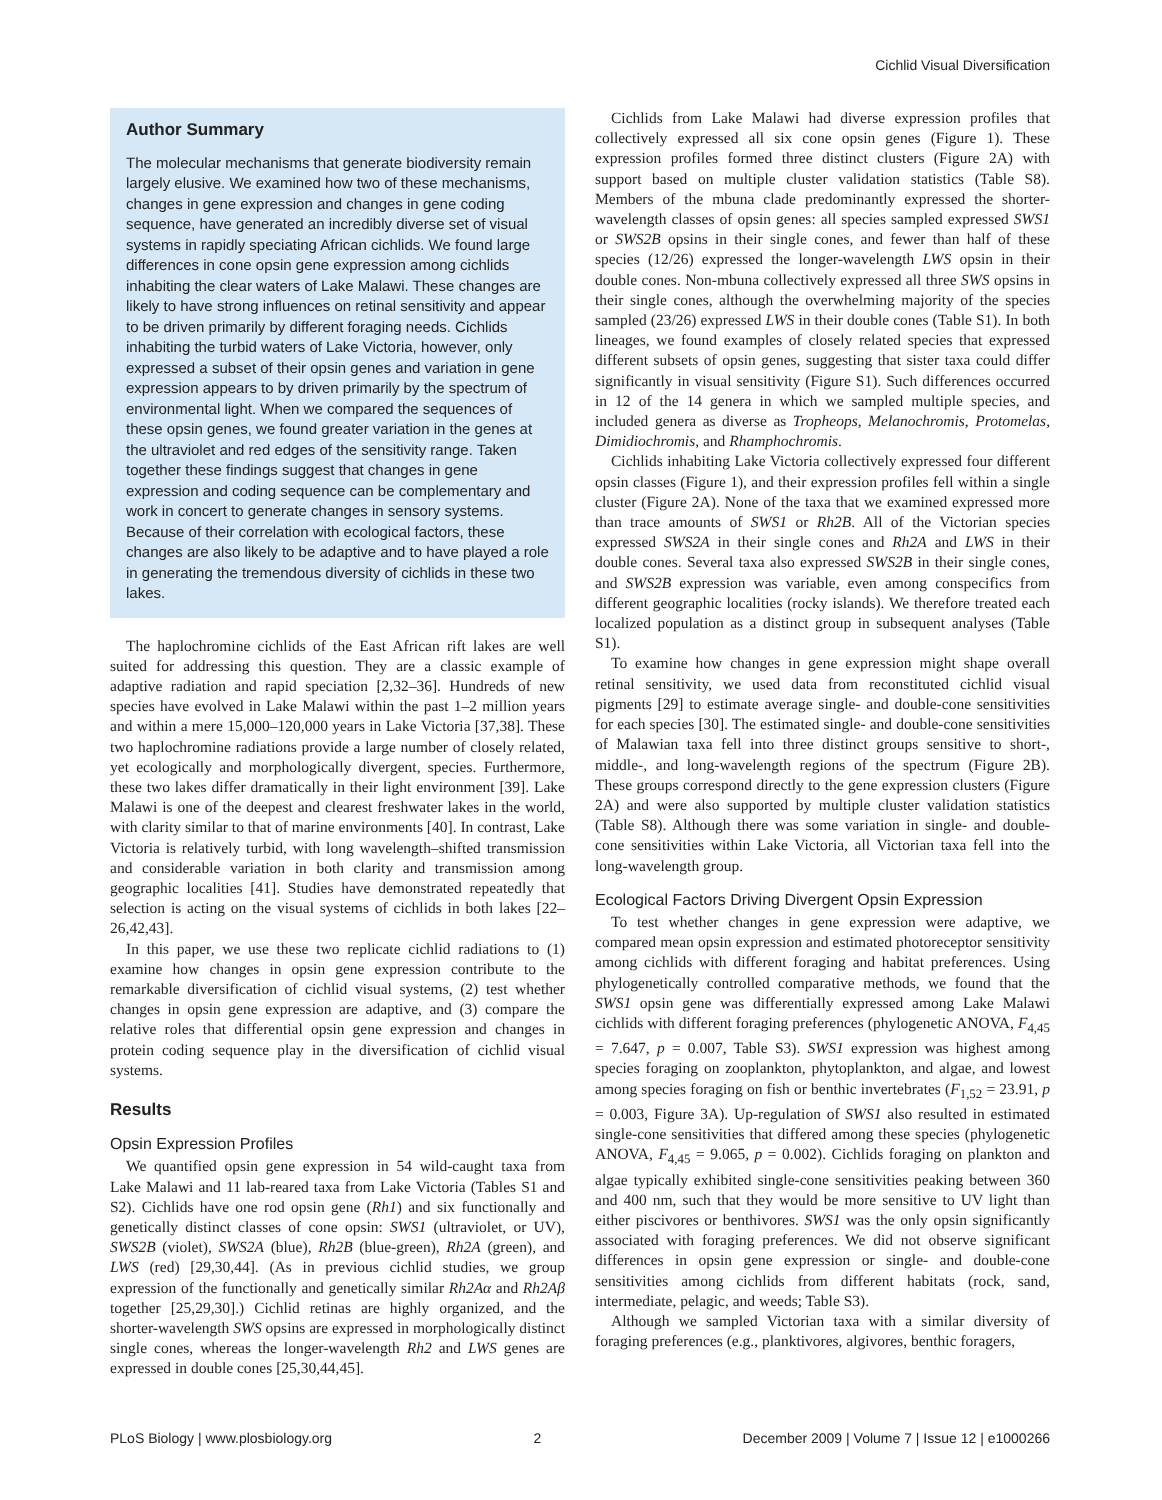Cichlid Visual Diversification
Author Summary
The molecular mechanisms that generate biodiversity remain largely elusive. We examined how two of these mechanisms, changes in gene expression and changes in gene coding sequence, have generated an incredibly diverse set of visual systems in rapidly speciating African cichlids. We found large differences in cone opsin gene expression among cichlids inhabiting the clear waters of Lake Malawi. These changes are likely to have strong influences on retinal sensitivity and appear to be driven primarily by different foraging needs. Cichlids inhabiting the turbid waters of Lake Victoria, however, only expressed a subset of their opsin genes and variation in gene expression appears to by driven primarily by the spectrum of environmental light. When we compared the sequences of these opsin genes, we found greater variation in the genes at the ultraviolet and red edges of the sensitivity range. Taken together these findings suggest that changes in gene expression and coding sequence can be complementary and work in concert to generate changes in sensory systems. Because of their correlation with ecological factors, these changes are also likely to be adaptive and to have played a role in generating the tremendous diversity of cichlids in these two lakes.
The haplochromine cichlids of the East African rift lakes are well suited for addressing this question. They are a classic example of adaptive radiation and rapid speciation [2,32–36]. Hundreds of new species have evolved in Lake Malawi within the past 1–2 million years and within a mere 15,000–120,000 years in Lake Victoria [37,38]. These two haplochromine radiations provide a large number of closely related, yet ecologically and morphologically divergent, species. Furthermore, these two lakes differ dramatically in their light environment [39]. Lake Malawi is one of the deepest and clearest freshwater lakes in the world, with clarity similar to that of marine environments [40]. In contrast, Lake Victoria is relatively turbid, with long wavelength–shifted transmission and considerable variation in both clarity and transmission among geographic localities [41]. Studies have demonstrated repeatedly that selection is acting on the visual systems of cichlids in both lakes [22–26,42,43].
In this paper, we use these two replicate cichlid radiations to (1) examine how changes in opsin gene expression contribute to the remarkable diversification of cichlid visual systems, (2) test whether changes in opsin gene expression are adaptive, and (3) compare the relative roles that differential opsin gene expression and changes in protein coding sequence play in the diversification of cichlid visual systems.
Results
Opsin Expression Profiles
We quantified opsin gene expression in 54 wild-caught taxa from Lake Malawi and 11 lab-reared taxa from Lake Victoria (Tables S1 and S2). Cichlids have one rod opsin gene (Rh1) and six functionally and genetically distinct classes of cone opsin: SWS1 (ultraviolet, or UV), SWS2B (violet), SWS2A (blue), Rh2B (blue-green), Rh2A (green), and LWS (red) [29,30,44]. (As in previous cichlid studies, we group expression of the functionally and genetically similar Rh2Aα and Rh2Aβ together [25,29,30].) Cichlid retinas are highly organized, and the shorter-wavelength SWS opsins are expressed in morphologically distinct single cones, whereas the longer-wavelength Rh2 and LWS genes are expressed in double cones [25,30,44,45].
Cichlids from Lake Malawi had diverse expression profiles that collectively expressed all six cone opsin genes (Figure 1). These expression profiles formed three distinct clusters (Figure 2A) with support based on multiple cluster validation statistics (Table S8). Members of the mbuna clade predominantly expressed the shorter-wavelength classes of opsin genes: all species sampled expressed SWS1 or SWS2B opsins in their single cones, and fewer than half of these species (12/26) expressed the longer-wavelength LWS opsin in their double cones. Non-mbuna collectively expressed all three SWS opsins in their single cones, although the overwhelming majority of the species sampled (23/26) expressed LWS in their double cones (Table S1). In both lineages, we found examples of closely related species that expressed different subsets of opsin genes, suggesting that sister taxa could differ significantly in visual sensitivity (Figure S1). Such differences occurred in 12 of the 14 genera in which we sampled multiple species, and included genera as diverse as Tropheops, Melanochromis, Protomelas, Dimidiochromis, and Rhamphochromis.
Cichlids inhabiting Lake Victoria collectively expressed four different opsin classes (Figure 1), and their expression profiles fell within a single cluster (Figure 2A). None of the taxa that we examined expressed more than trace amounts of SWS1 or Rh2B. All of the Victorian species expressed SWS2A in their single cones and Rh2A and LWS in their double cones. Several taxa also expressed SWS2B in their single cones, and SWS2B expression was variable, even among conspecifics from different geographic localities (rocky islands). We therefore treated each localized population as a distinct group in subsequent analyses (Table S1).
To examine how changes in gene expression might shape overall retinal sensitivity, we used data from reconstituted cichlid visual pigments [29] to estimate average single- and double-cone sensitivities for each species [30]. The estimated single- and double-cone sensitivities of Malawian taxa fell into three distinct groups sensitive to short-, middle-, and long-wavelength regions of the spectrum (Figure 2B). These groups correspond directly to the gene expression clusters (Figure 2A) and were also supported by multiple cluster validation statistics (Table S8). Although there was some variation in single- and double-cone sensitivities within Lake Victoria, all Victorian taxa fell into the long-wavelength group.
Ecological Factors Driving Divergent Opsin Expression
To test whether changes in gene expression were adaptive, we compared mean opsin expression and estimated photoreceptor sensitivity among cichlids with different foraging and habitat preferences. Using phylogenetically controlled comparative methods, we found that the SWS1 opsin gene was differentially expressed among Lake Malawi cichlids with different foraging preferences (phylogenetic ANOVA, F<sub>4,45</sub> = 7.647, p = 0.007, Table S3). SWS1 expression was highest among species foraging on zooplankton, phytoplankton, and algae, and lowest among species foraging on fish or benthic invertebrates (F<sub>1,52</sub> = 23.91, p = 0.003, Figure 3A). Up-regulation of SWS1 also resulted in estimated single-cone sensitivities that differed among these species (phylogenetic ANOVA, F<sub>4,45</sub> = 9.065, p = 0.002). Cichlids foraging on plankton and algae typically exhibited single-cone sensitivities peaking between 360 and 400 nm, such that they would be more sensitive to UV light than either piscivores or benthivores. SWS1 was the only opsin significantly associated with foraging preferences. We did not observe significant differences in opsin gene expression or single- and double-cone sensitivities among cichlids from different habitats (rock, sand, intermediate, pelagic, and weeds; Table S3).
Although we sampled Victorian taxa with a similar diversity of foraging preferences (e.g., planktivores, algivores, benthic foragers,
PLoS Biology | www.plosbiology.org 2 December 2009 | Volume 7 | Issue 12 | e1000266